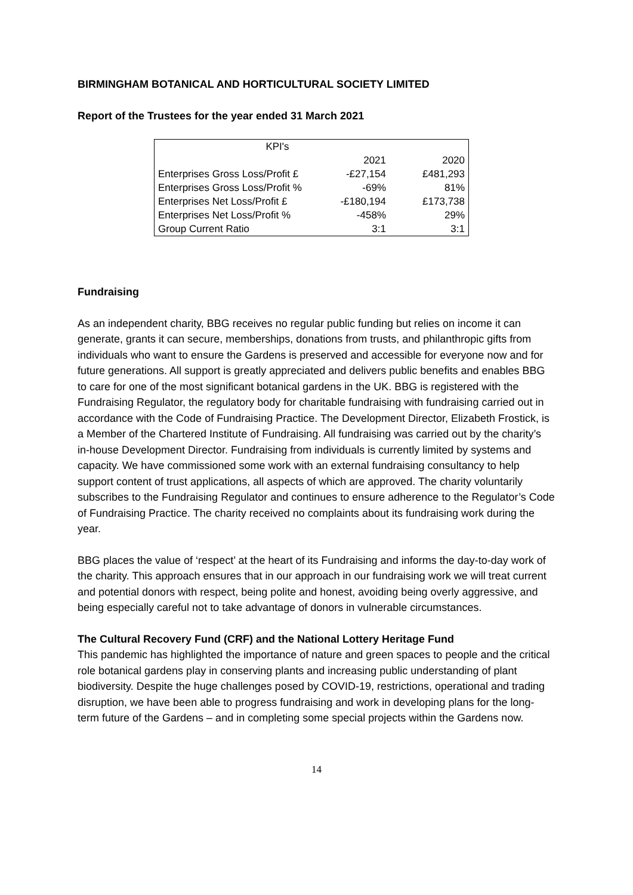BIRMINGHAM BOTANICAL AND HORTICULTURAL SOCIETY LIMITED
Report of the Trustees for the year ended 31 March 2021
| KPI's | | |
| | 2021 | 2020 |
| Enterprises Gross Loss/Profit £ | -£27,154 | £481,293 |
| Enterprises Gross Loss/Profit % | -69% | 81% |
| Enterprises Net Loss/Profit £ | -£180,194 | £173,738 |
| Enterprises Net Loss/Profit % | -458% | 29% |
| Group Current Ratio | 3:1 | 3:1 |
Fundraising
As an independent charity, BBG receives no regular public funding but relies on income it can generate, grants it can secure, memberships, donations from trusts, and philanthropic gifts from individuals who want to ensure the Gardens is preserved and accessible for everyone now and for future generations. All support is greatly appreciated and delivers public benefits and enables BBG to care for one of the most significant botanical gardens in the UK. BBG is registered with the Fundraising Regulator, the regulatory body for charitable fundraising with fundraising carried out in accordance with the Code of Fundraising Practice. The Development Director, Elizabeth Frostick, is a Member of the Chartered Institute of Fundraising. All fundraising was carried out by the charity’s in-house Development Director. Fundraising from individuals is currently limited by systems and capacity. We have commissioned some work with an external fundraising consultancy to help support content of trust applications, all aspects of which are approved. The charity voluntarily subscribes to the Fundraising Regulator and continues to ensure adherence to the Regulator’s Code of Fundraising Practice. The charity received no complaints about its fundraising work during the year.
BBG places the value of ‘respect’ at the heart of its Fundraising and informs the day-to-day work of the charity. This approach ensures that in our approach in our fundraising work we will treat current and potential donors with respect, being polite and honest, avoiding being overly aggressive, and being especially careful not to take advantage of donors in vulnerable circumstances.
The Cultural Recovery Fund (CRF) and the National Lottery Heritage Fund
This pandemic has highlighted the importance of nature and green spaces to people and the critical role botanical gardens play in conserving plants and increasing public understanding of plant biodiversity. Despite the huge challenges posed by COVID-19, restrictions, operational and trading disruption, we have been able to progress fundraising and work in developing plans for the long-term future of the Gardens – and in completing some special projects within the Gardens now.
14